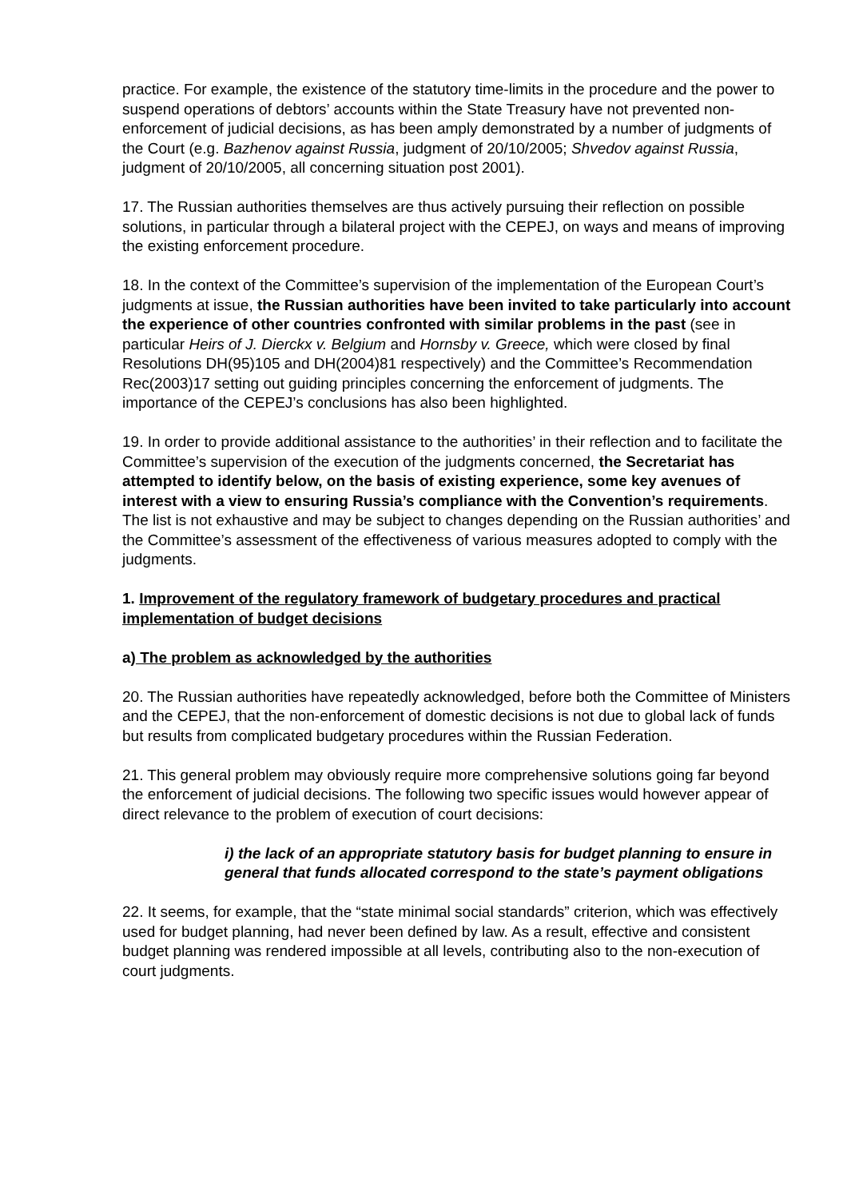practice. For example, the existence of the statutory time-limits in the procedure and the power to suspend operations of debtors’ accounts within the State Treasury have not prevented non-enforcement of judicial decisions, as has been amply demonstrated by a number of judgments of the Court (e.g. Bazhenov against Russia, judgment of 20/10/2005; Shvedov against Russia, judgment of 20/10/2005, all concerning situation post 2001).
17. The Russian authorities themselves are thus actively pursuing their reflection on possible solutions, in particular through a bilateral project with the CEPEJ, on ways and means of improving the existing enforcement procedure.
18. In the context of the Committee’s supervision of the implementation of the European Court’s judgments at issue, the Russian authorities have been invited to take particularly into account the experience of other countries confronted with similar problems in the past (see in particular Heirs of J. Dierckx v. Belgium and Hornsby v. Greece, which were closed by final Resolutions DH(95)105 and DH(2004)81 respectively) and the Committee’s Recommendation Rec(2003)17 setting out guiding principles concerning the enforcement of judgments. The importance of the CEPEJ’s conclusions has also been highlighted.
19. In order to provide additional assistance to the authorities’ in their reflection and to facilitate the Committee’s supervision of the execution of the judgments concerned, the Secretariat has attempted to identify below, on the basis of existing experience, some key avenues of interest with a view to ensuring Russia’s compliance with the Convention’s requirements. The list is not exhaustive and may be subject to changes depending on the Russian authorities’ and the Committee’s assessment of the effectiveness of various measures adopted to comply with the judgments.
1. Improvement of the regulatory framework of budgetary procedures and practical implementation of budget decisions
a) The problem as acknowledged by the authorities
20. The Russian authorities have repeatedly acknowledged, before both the Committee of Ministers and the CEPEJ, that the non-enforcement of domestic decisions is not due to global lack of funds but results from complicated budgetary procedures within the Russian Federation.
21. This general problem may obviously require more comprehensive solutions going far beyond the enforcement of judicial decisions. The following two specific issues would however appear of direct relevance to the problem of execution of court decisions:
i) the lack of an appropriate statutory basis for budget planning to ensure in general that funds allocated correspond to the state’s payment obligations
22. It seems, for example, that the “state minimal social standards” criterion, which was effectively used for budget planning, had never been defined by law. As a result, effective and consistent budget planning was rendered impossible at all levels, contributing also to the non-execution of court judgments.